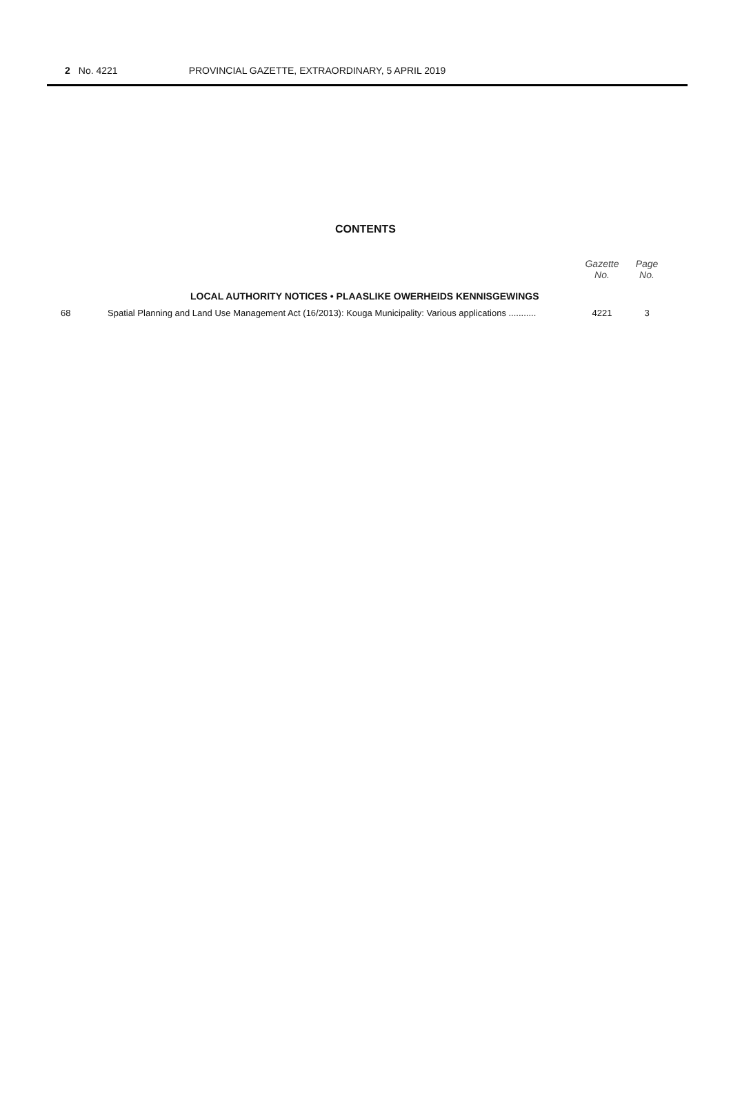2 No. 4221 PROVINCIAL GAZETTE, EXTRAORDINARY, 5 APRIL 2019
CONTENTS
| | | Gazette No. | Page No. |
| --- | --- | --- | --- |
| | LOCAL AUTHORITY NOTICES • PLAASLIKE OWERHEIDS KENNISGEWINGS | | |
| 68 | Spatial Planning and Land Use Management Act (16/2013): Kouga Municipality: Various applications ........... | 4221 | 3 |